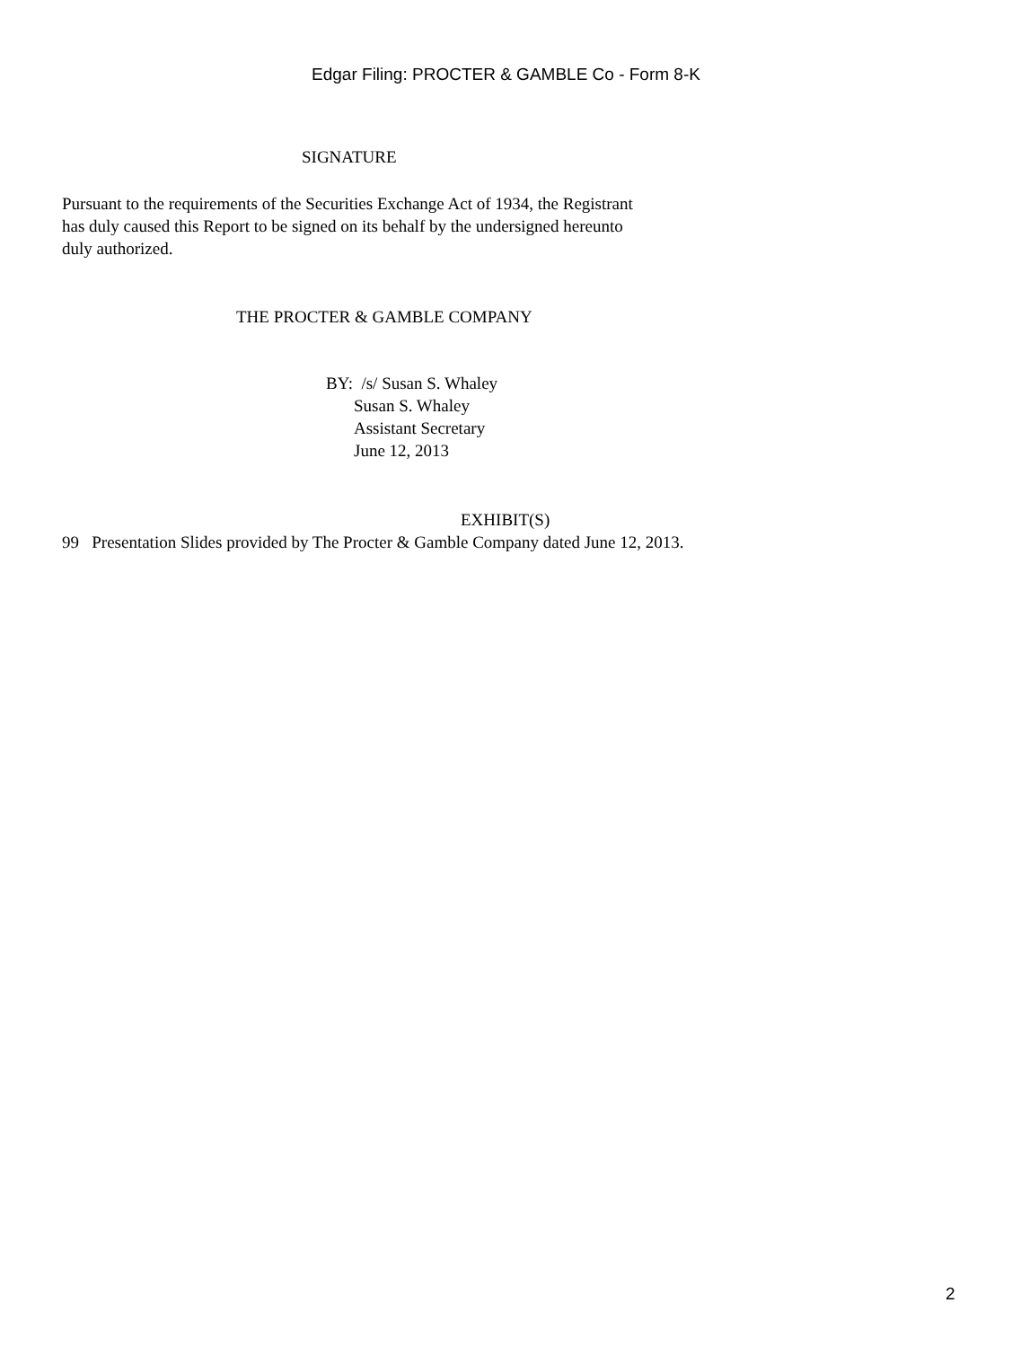Edgar Filing: PROCTER & GAMBLE Co - Form 8-K
SIGNATURE
Pursuant to the requirements of the Securities Exchange Act of 1934, the Registrant has duly caused this Report to be signed on its behalf by the undersigned hereunto duly authorized.
THE PROCTER & GAMBLE COMPANY
BY: /s/ Susan S. Whaley
Susan S. Whaley
Assistant Secretary
June 12, 2013
EXHIBIT(S)
99 Presentation Slides provided by The Procter & Gamble Company dated June 12, 2013.
2